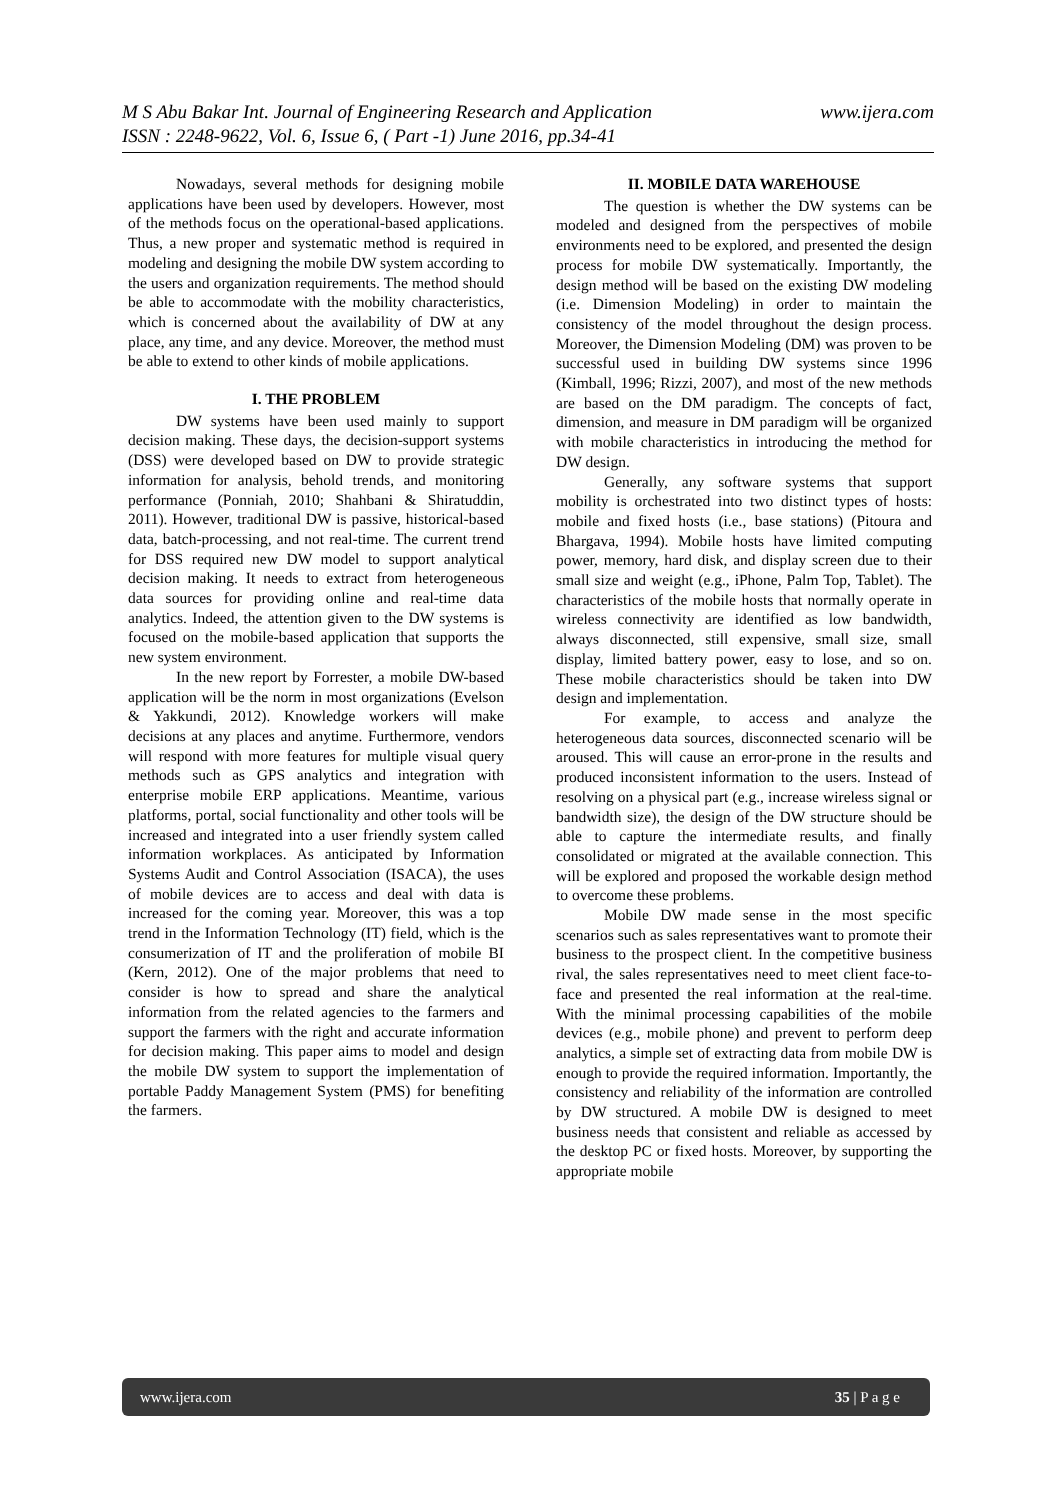www.ijera.com M S Abu Bakar Int. Journal of Engineering Research and Application
ISSN : 2248-9622, Vol. 6, Issue 6, ( Part -1) June 2016, pp.34-41
Nowadays, several methods for designing mobile applications have been used by developers. However, most of the methods focus on the operational-based applications. Thus, a new proper and systematic method is required in modeling and designing the mobile DW system according to the users and organization requirements. The method should be able to accommodate with the mobility characteristics, which is concerned about the availability of DW at any place, any time, and any device. Moreover, the method must be able to extend to other kinds of mobile applications.
I. THE PROBLEM
DW systems have been used mainly to support decision making. These days, the decision-support systems (DSS) were developed based on DW to provide strategic information for analysis, behold trends, and monitoring performance (Ponniah, 2010; Shahbani & Shiratuddin, 2011). However, traditional DW is passive, historical-based data, batch-processing, and not real-time. The current trend for DSS required new DW model to support analytical decision making. It needs to extract from heterogeneous data sources for providing online and real-time data analytics. Indeed, the attention given to the DW systems is focused on the mobile-based application that supports the new system environment.
In the new report by Forrester, a mobile DW-based application will be the norm in most organizations (Evelson & Yakkundi, 2012). Knowledge workers will make decisions at any places and anytime. Furthermore, vendors will respond with more features for multiple visual query methods such as GPS analytics and integration with enterprise mobile ERP applications. Meantime, various platforms, portal, social functionality and other tools will be increased and integrated into a user friendly system called information workplaces. As anticipated by Information Systems Audit and Control Association (ISACA), the uses of mobile devices are to access and deal with data is increased for the coming year. Moreover, this was a top trend in the Information Technology (IT) field, which is the consumerization of IT and the proliferation of mobile BI (Kern, 2012). One of the major problems that need to consider is how to spread and share the analytical information from the related agencies to the farmers and support the farmers with the right and accurate information for decision making. This paper aims to model and design the mobile DW system to support the implementation of portable Paddy Management System (PMS) for benefiting the farmers.
II. MOBILE DATA WAREHOUSE
The question is whether the DW systems can be modeled and designed from the perspectives of mobile environments need to be explored, and presented the design process for mobile DW systematically. Importantly, the design method will be based on the existing DW modeling (i.e. Dimension Modeling) in order to maintain the consistency of the model throughout the design process. Moreover, the Dimension Modeling (DM) was proven to be successful used in building DW systems since 1996 (Kimball, 1996; Rizzi, 2007), and most of the new methods are based on the DM paradigm. The concepts of fact, dimension, and measure in DM paradigm will be organized with mobile characteristics in introducing the method for DW design.
Generally, any software systems that support mobility is orchestrated into two distinct types of hosts: mobile and fixed hosts (i.e., base stations) (Pitoura and Bhargava, 1994). Mobile hosts have limited computing power, memory, hard disk, and display screen due to their small size and weight (e.g., iPhone, Palm Top, Tablet). The characteristics of the mobile hosts that normally operate in wireless connectivity are identified as low bandwidth, always disconnected, still expensive, small size, small display, limited battery power, easy to lose, and so on. These mobile characteristics should be taken into DW design and implementation.
For example, to access and analyze the heterogeneous data sources, disconnected scenario will be aroused. This will cause an error-prone in the results and produced inconsistent information to the users. Instead of resolving on a physical part (e.g., increase wireless signal or bandwidth size), the design of the DW structure should be able to capture the intermediate results, and finally consolidated or migrated at the available connection. This will be explored and proposed the workable design method to overcome these problems.
Mobile DW made sense in the most specific scenarios such as sales representatives want to promote their business to the prospect client. In the competitive business rival, the sales representatives need to meet client face-to-face and presented the real information at the real-time. With the minimal processing capabilities of the mobile devices (e.g., mobile phone) and prevent to perform deep analytics, a simple set of extracting data from mobile DW is enough to provide the required information. Importantly, the consistency and reliability of the information are controlled by DW structured. A mobile DW is designed to meet business needs that consistent and reliable as accessed by the desktop PC or fixed hosts. Moreover, by supporting the appropriate mobile
www.ijera.com 35 | P a g e